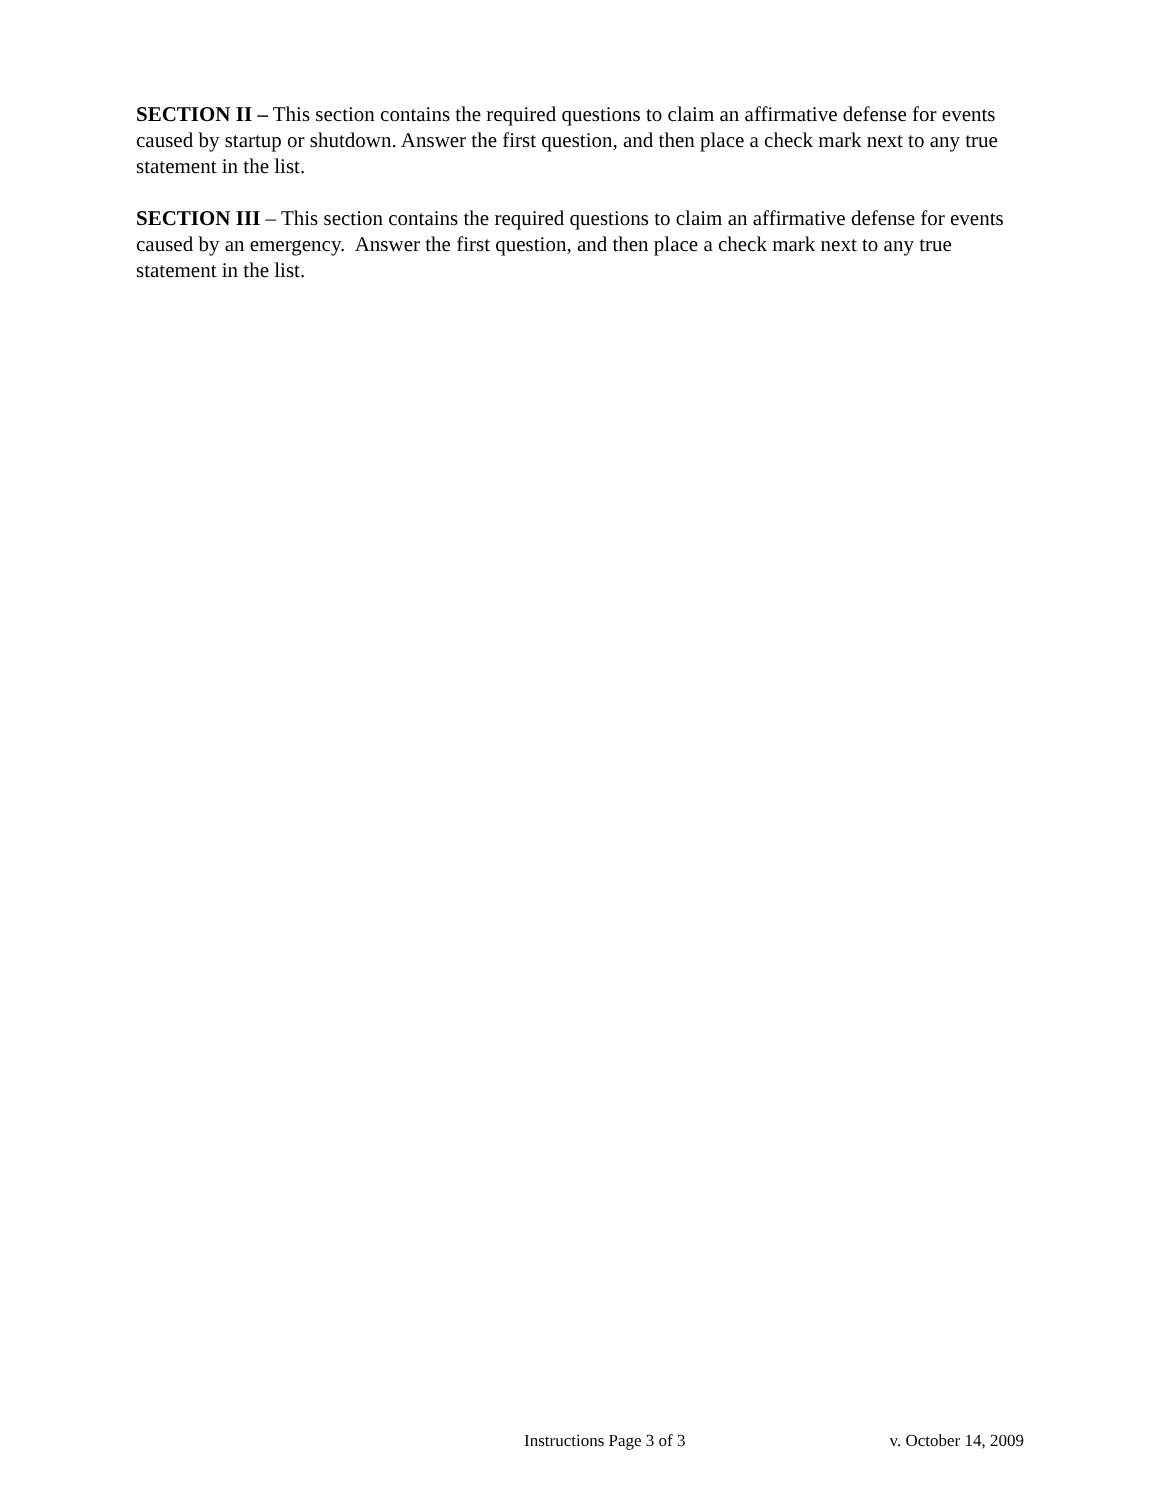SECTION II – This section contains the required questions to claim an affirmative defense for events caused by startup or shutdown. Answer the first question, and then place a check mark next to any true statement in the list.
SECTION III – This section contains the required questions to claim an affirmative defense for events caused by an emergency. Answer the first question, and then place a check mark next to any true statement in the list.
Instructions Page 3 of 3 v. October 14, 2009